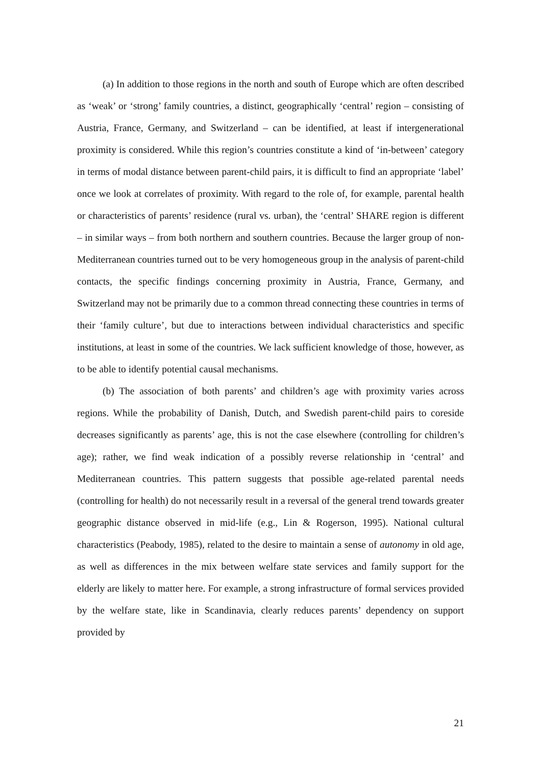(a) In addition to those regions in the north and south of Europe which are often described as ‘weak’ or ‘strong’ family countries, a distinct, geographically ‘central’ region – consisting of Austria, France, Germany, and Switzerland – can be identified, at least if intergenerational proximity is considered. While this region’s countries constitute a kind of ‘in-between’ category in terms of modal distance between parent-child pairs, it is difficult to find an appropriate ‘label’ once we look at correlates of proximity. With regard to the role of, for example, parental health or characteristics of parents’ residence (rural vs. urban), the ‘central’ SHARE region is different – in similar ways – from both northern and southern countries. Because the larger group of non-Mediterranean countries turned out to be very homogeneous group in the analysis of parent-child contacts, the specific findings concerning proximity in Austria, France, Germany, and Switzerland may not be primarily due to a common thread connecting these countries in terms of their ‘family culture’, but due to interactions between individual characteristics and specific institutions, at least in some of the countries. We lack sufficient knowledge of those, however, as to be able to identify potential causal mechanisms.
(b) The association of both parents’ and children’s age with proximity varies across regions. While the probability of Danish, Dutch, and Swedish parent-child pairs to coreside decreases significantly as parents’ age, this is not the case elsewhere (controlling for children’s age); rather, we find weak indication of a possibly reverse relationship in ‘central’ and Mediterranean countries. This pattern suggests that possible age-related parental needs (controlling for health) do not necessarily result in a reversal of the general trend towards greater geographic distance observed in mid-life (e.g., Lin & Rogerson, 1995). National cultural characteristics (Peabody, 1985), related to the desire to maintain a sense of autonomy in old age, as well as differences in the mix between welfare state services and family support for the elderly are likely to matter here. For example, a strong infrastructure of formal services provided by the welfare state, like in Scandinavia, clearly reduces parents’ dependency on support provided by
21